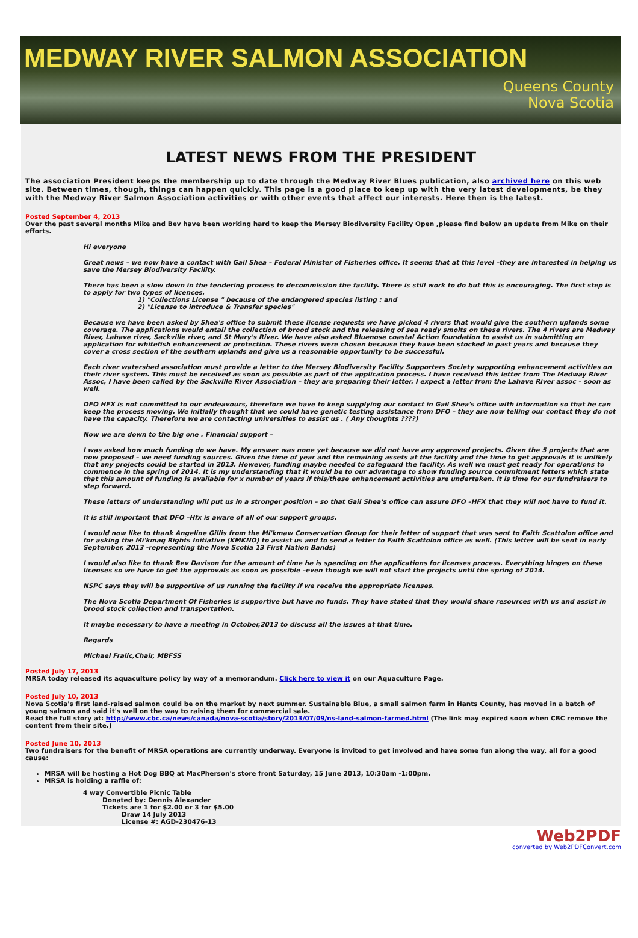MEDWAY RIVER SALMON ASSOCIATION
Queens County
Nova Scotia
LATEST NEWS FROM THE PRESIDENT
The association President keeps the membership up to date through the Medway River Blues publication, also archived here on this web site. Between times, though, things can happen quickly. This page is a good place to keep up with the very latest developments, be they with the Medway River Salmon Association activities or with other events that affect our interests. Here then is the latest.
Posted September 4, 2013
Over the past several months Mike and Bev have been working hard to keep the Mersey Biodiversity Facility Open ,please find below an update from Mike on their efforts.
Hi everyone
Great news – we now have a contact with Gail Shea – Federal Minister of Fisheries office. It seems that at this level –they are interested in helping us save the Mersey Biodiversity Facility.
There has been a slow down in the tendering process to decommission the facility. There is still work to do but this is encouraging. The first step is to apply for two types of licences.
1) "Collections License " because of the endangered species listing : and
2) "License to introduce & Transfer species"
Because we have been asked by Shea's office to submit these license requests we have picked 4 rivers that would give the southern uplands some coverage. The applications would entail the collection of brood stock and the releasing of sea ready smolts on these rivers. The 4 rivers are Medway River, Lahave river, Sackville river, and St Mary's River. We have also asked Bluenose coastal Action foundation to assist us in submitting an application for whitefish enhancement or protection. These rivers were chosen because they have been stocked in past years and because they cover a cross section of the southern uplands and give us a reasonable opportunity to be successful.
Each river watershed association must provide a letter to the Mersey Biodiversity Facility Supporters Society supporting enhancement activities on their river system. This must be received as soon as possible as part of the application process. I have received this letter from The Medway River Assoc, I have been called by the Sackville River Association – they are preparing their letter. I expect a letter from the Lahave River assoc – soon as well.
DFO HFX is not committed to our endeavours, therefore we have to keep supplying our contact in Gail Shea's office with information so that he can keep the process moving. We initially thought that we could have genetic testing assistance from DFO – they are now telling our contact they do not have the capacity. Therefore we are contacting universities to assist us . ( Any thoughts ????)
Now we are down to the big one . Financial support –
I was asked how much funding do we have. My answer was none yet because we did not have any approved projects. Given the 5 projects that are now proposed – we need funding sources. Given the time of year and the remaining assets at the facility and the time to get approvals it is unlikely that any projects could be started in 2013. However, funding maybe needed to safeguard the facility. As well we must get ready for operations to commence in the spring of 2014. It is my understanding that it would be to our advantage to show funding source commitment letters which state that this amount of funding is available for x number of years if this/these enhancement activities are undertaken. It is time for our fundraisers to step forward.
These letters of understanding will put us in a stronger position – so that Gail Shea's office can assure DFO –HFX that they will not have to fund it.
It is still important that DFO –Hfx is aware of all of our support groups.
I would now like to thank Angeline Gillis from the Mi'kmaw Conservation Group for their letter of support that was sent to Faith Scattolon office and for asking the Mi'kmaq Rights Initiative (KMKNO) to assist us and to send a letter to Faith Scattolon office as well. (This letter will be sent in early September, 2013 -representing the Nova Scotia 13 First Nation Bands)
I would also like to thank Bev Davison for the amount of time he is spending on the applications for licenses process. Everything hinges on these licenses so we have to get the approvals as soon as possible –even though we will not start the projects until the spring of 2014.
NSPC says they will be supportive of us running the facility if we receive the appropriate licenses.
The Nova Scotia Department Of Fisheries is supportive but have no funds. They have stated that they would share resources with us and assist in brood stock collection and transportation.
It maybe necessary to have a meeting in October,2013 to discuss all the issues at that time.
Regards
Michael Fralic,Chair, MBFSS
Posted July 17, 2013
MRSA today released its aquaculture policy by way of a memorandum. Click here to view it on our Aquaculture Page.
Posted July 10, 2013
Nova Scotia's first land-raised salmon could be on the market by next summer. Sustainable Blue, a small salmon farm in Hants County, has moved in a batch of young salmon and said it's well on the way to raising them for commercial sale.
Read the full story at: http://www.cbc.ca/news/canada/nova-scotia/story/2013/07/09/ns-land-salmon-farmed.html (The link may expired soon when CBC remove the content from their site.)
Posted June 10, 2013
Two fundraisers for the benefit of MRSA operations are currently underway. Everyone is invited to get involved and have some fun along the way, all for a good cause:
MRSA will be hosting a Hot Dog BBQ at MacPherson's store front Saturday, 15 June 2013, 10:30am -1:00pm.
MRSA is holding a raffle of:
4 way Convertible Picnic Table
Donated by: Dennis Alexander
Tickets are 1 for $2.00 or 3 for $5.00
Draw 14 July 2013
License #: AGD-230476-13
Web2PDF
converted by Web2PDFConvert.com